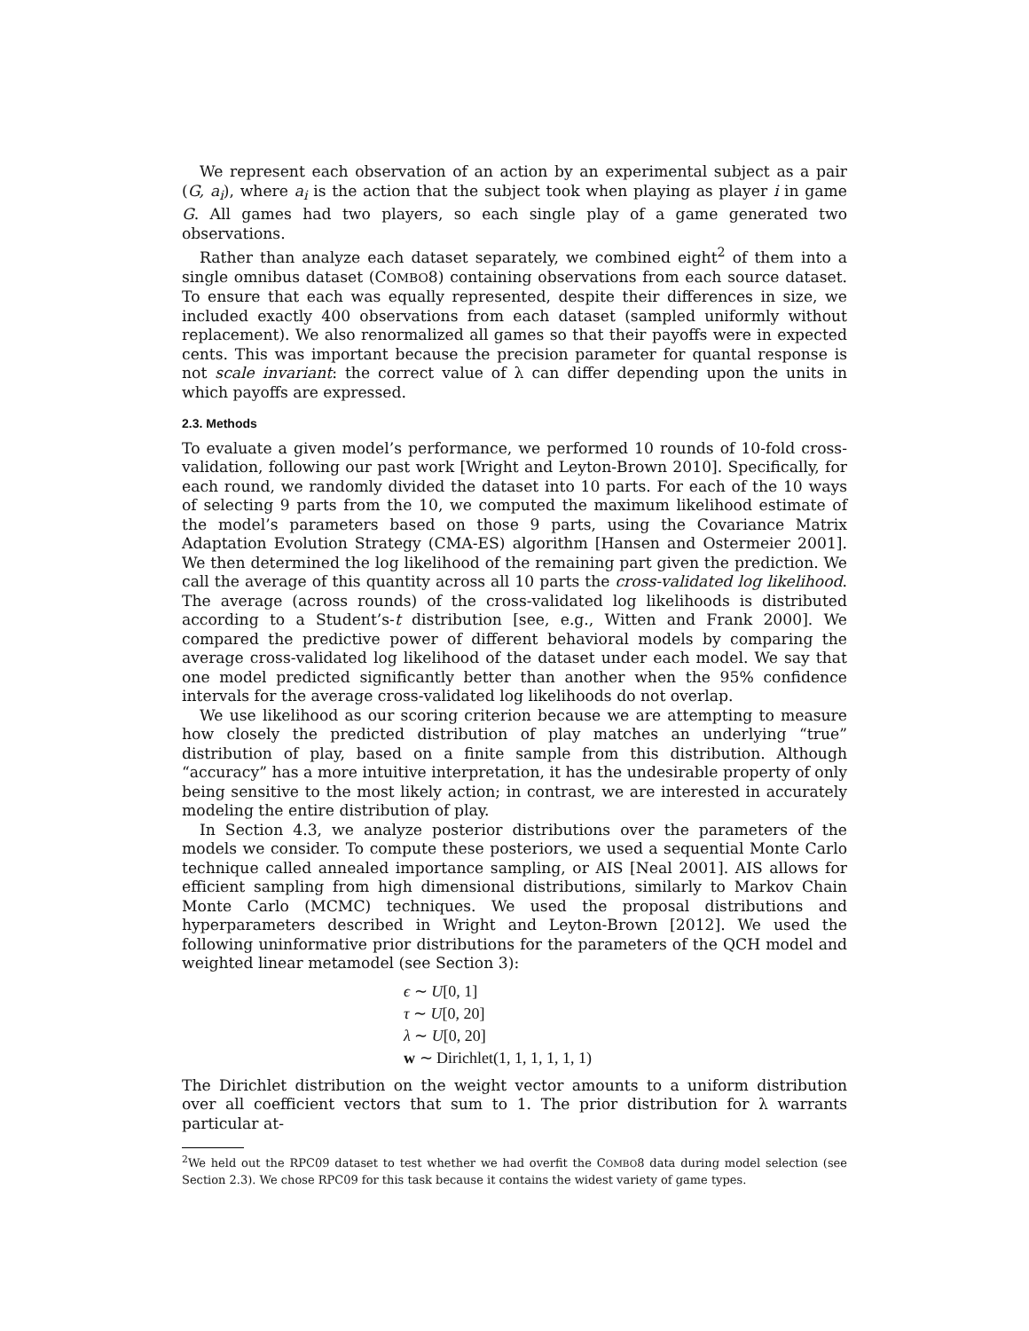We represent each observation of an action by an experimental subject as a pair (G, a<sub>i</sub>), where a<sub>i</sub> is the action that the subject took when playing as player i in game G. All games had two players, so each single play of a game generated two observations.
Rather than analyze each dataset separately, we combined eight<sup>2</sup> of them into a single omnibus dataset (COMBO8) containing observations from each source dataset. To ensure that each was equally represented, despite their differences in size, we included exactly 400 observations from each dataset (sampled uniformly without replacement). We also renormalized all games so that their payoffs were in expected cents. This was important because the precision parameter for quantal response is not scale invariant: the correct value of λ can differ depending upon the units in which payoffs are expressed.
2.3. Methods
To evaluate a given model’s performance, we performed 10 rounds of 10-fold cross-validation, following our past work [Wright and Leyton-Brown 2010]. Specifically, for each round, we randomly divided the dataset into 10 parts. For each of the 10 ways of selecting 9 parts from the 10, we computed the maximum likelihood estimate of the model’s parameters based on those 9 parts, using the Covariance Matrix Adaptation Evolution Strategy (CMA-ES) algorithm [Hansen and Ostermeier 2001]. We then determined the log likelihood of the remaining part given the prediction. We call the average of this quantity across all 10 parts the cross-validated log likelihood. The average (across rounds) of the cross-validated log likelihoods is distributed according to a Student’s-t distribution [see, e.g., Witten and Frank 2000]. We compared the predictive power of different behavioral models by comparing the average cross-validated log likelihood of the dataset under each model. We say that one model predicted significantly better than another when the 95% confidence intervals for the average cross-validated log likelihoods do not overlap.
We use likelihood as our scoring criterion because we are attempting to measure how closely the predicted distribution of play matches an underlying “true” distribution of play, based on a finite sample from this distribution. Although “accuracy” has a more intuitive interpretation, it has the undesirable property of only being sensitive to the most likely action; in contrast, we are interested in accurately modeling the entire distribution of play.
In Section 4.3, we analyze posterior distributions over the parameters of the models we consider. To compute these posteriors, we used a sequential Monte Carlo technique called annealed importance sampling, or AIS [Neal 2001]. AIS allows for efficient sampling from high dimensional distributions, similarly to Markov Chain Monte Carlo (MCMC) techniques. We used the proposal distributions and hyperparameters described in Wright and Leyton-Brown [2012]. We used the following uninformative prior distributions for the parameters of the QCH model and weighted linear metamodel (see Section 3):
ϵ ∼ U[0, 1]
τ ∼ U[0, 20]
λ ∼ U[0, 20]
w ∼ Dirichlet(1, 1, 1, 1, 1, 1)
The Dirichlet distribution on the weight vector amounts to a uniform distribution over all coefficient vectors that sum to 1. The prior distribution for λ warrants particular at-
<sup>2</sup> We held out the RPC09 dataset to test whether we had overfit the COMBO8 data during model selection (see Section 2.3). We chose RPC09 for this task because it contains the widest variety of game types.